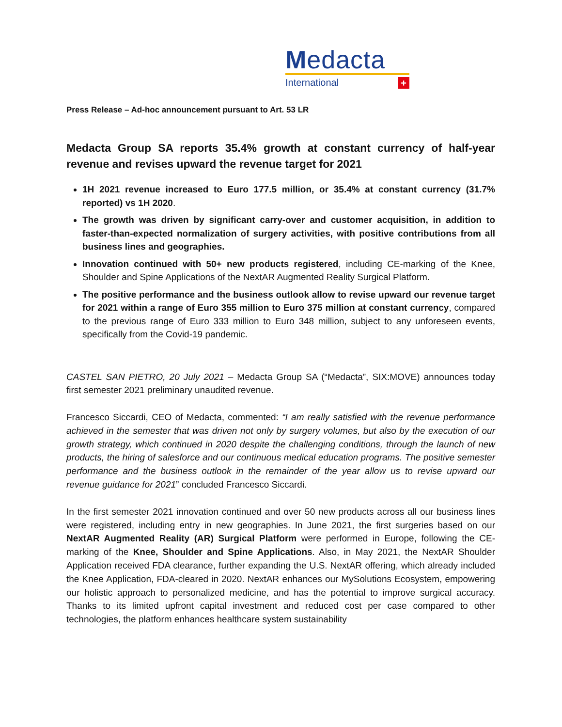Medacta
International +
Press Release – Ad-hoc announcement pursuant to Art. 53 LR
Medacta Group SA reports 35.4% growth at constant currency of half-year revenue and revises upward the revenue target for 2021
1H 2021 revenue increased to Euro 177.5 million, or 35.4% at constant currency (31.7% reported) vs 1H 2020.
The growth was driven by significant carry-over and customer acquisition, in addition to faster-than-expected normalization of surgery activities, with positive contributions from all business lines and geographies.
Innovation continued with 50+ new products registered, including CE-marking of the Knee, Shoulder and Spine Applications of the NextAR Augmented Reality Surgical Platform.
The positive performance and the business outlook allow to revise upward our revenue target for 2021 within a range of Euro 355 million to Euro 375 million at constant currency, compared to the previous range of Euro 333 million to Euro 348 million, subject to any unforeseen events, specifically from the Covid-19 pandemic.
CASTEL SAN PIETRO, 20 July 2021 – Medacta Group SA (“Medacta”, SIX:MOVE) announces today first semester 2021 preliminary unaudited revenue.
Francesco Siccardi, CEO of Medacta, commented: “I am really satisfied with the revenue performance achieved in the semester that was driven not only by surgery volumes, but also by the execution of our growth strategy, which continued in 2020 despite the challenging conditions, through the launch of new products, the hiring of salesforce and our continuous medical education programs. The positive semester performance and the business outlook in the remainder of the year allow us to revise upward our revenue guidance for 2021” concluded Francesco Siccardi.
In the first semester 2021 innovation continued and over 50 new products across all our business lines were registered, including entry in new geographies. In June 2021, the first surgeries based on our NextAR Augmented Reality (AR) Surgical Platform were performed in Europe, following the CE-marking of the Knee, Shoulder and Spine Applications. Also, in May 2021, the NextAR Shoulder Application received FDA clearance, further expanding the U.S. NextAR offering, which already included the Knee Application, FDA-cleared in 2020. NextAR enhances our MySolutions Ecosystem, empowering our holistic approach to personalized medicine, and has the potential to improve surgical accuracy. Thanks to its limited upfront capital investment and reduced cost per case compared to other technologies, the platform enhances healthcare system sustainability